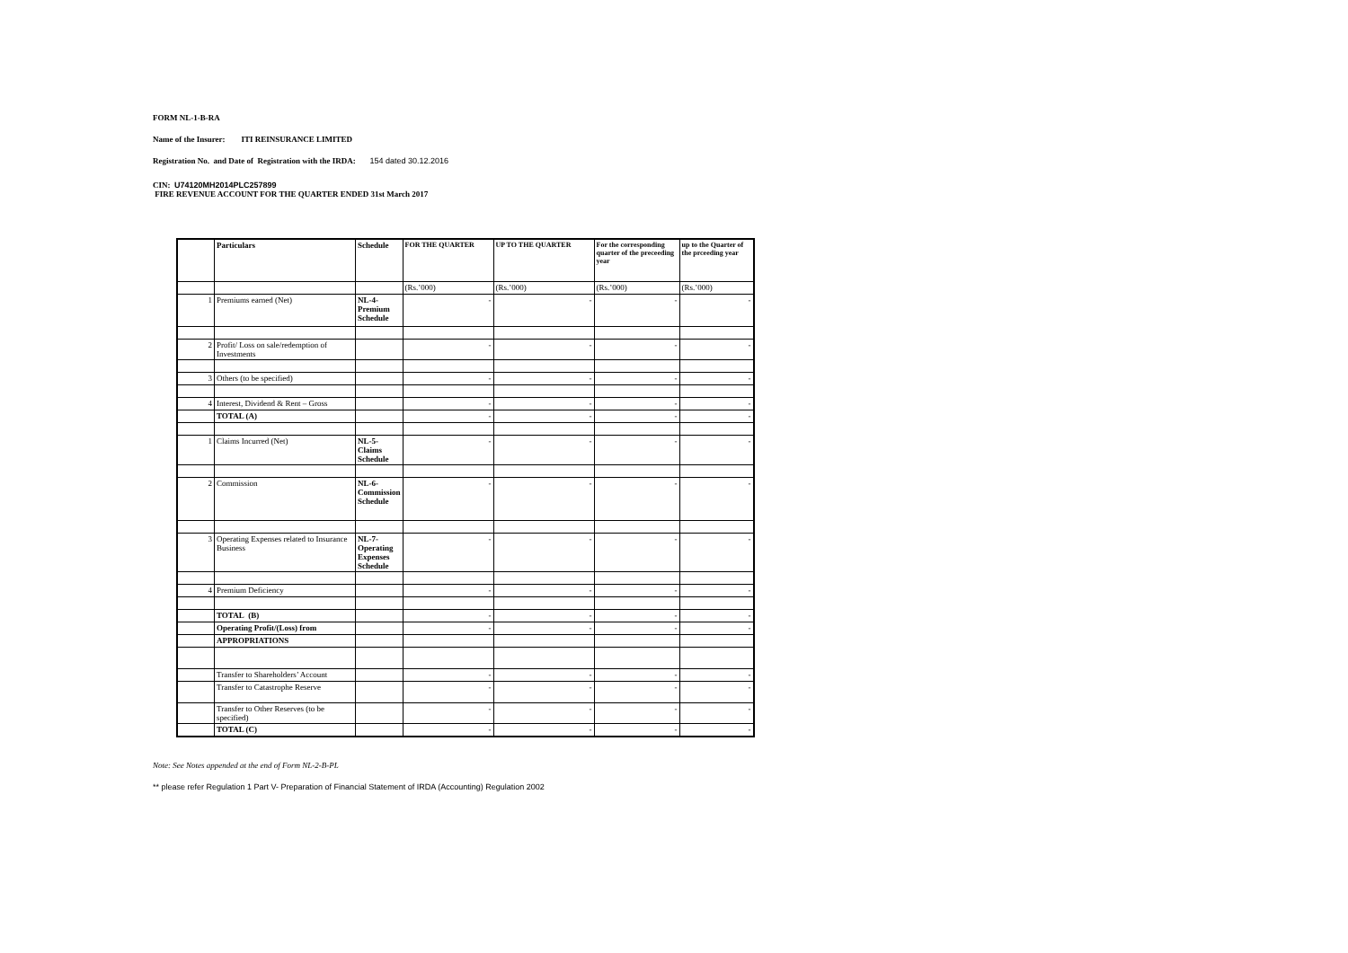FORM NL-1-B-RA
Name of the Insurer: ITI REINSURANCE LIMITED
Registration No. and Date of Registration with the IRDA: 154 dated 30.12.2016
CIN: U74120MH2014PLC257899
FIRE REVENUE ACCOUNT FOR THE QUARTER ENDED 31st March 2017
| | Particulars | Schedule | FOR THE QUARTER | UP TO THE QUARTER | For the corresponding quarter of the preceeding year | up to the Quarter of the prceeding year |
| | | | (Rs.’000) | (Rs.’000) | (Rs.’000) | (Rs.’000) |
| 1 | Premiums earned (Net) | NL-4-Premium Schedule | - | - | - | - |
| 2 | Profit/ Loss on sale/redemption of Investments | | - | - | - | - |
| 3 | Others (to be specified) | | - | - | - | - |
| 4 | Interest, Dividend & Rent – Gross | | - | - | - | - |
| | TOTAL (A) | | - | - | - | - |
| 1 | Claims Incurred (Net) | NL-5-Claims Schedule | - | - | - | - |
| 2 | Commission | NL-6-Commission Schedule | - | - | - | - |
| 3 | Operating Expenses related to Insurance Business | NL-7-Operating Expenses Schedule | - | - | - | - |
| 4 | Premium Deficiency | | - | - | - | - |
| | TOTAL (B) | | - | - | - | - |
| | Operating Profit/(Loss) from | | - | - | - | - |
| | APPROPRIATIONS | | | | | |
| | Transfer to Shareholders’ Account | | - | - | - | - |
| | Transfer to Catastrophe Reserve | | - | - | - | - |
| | Transfer to Other Reserves (to be specified) | | - | - | - | - |
| | TOTAL (C) | | - | - | - | - |
Note: See Notes appended at the end of Form NL-2-B-PL
** please refer Regulation 1 Part V- Preparation of Financial Statement of IRDA (Accounting) Regulation 2002